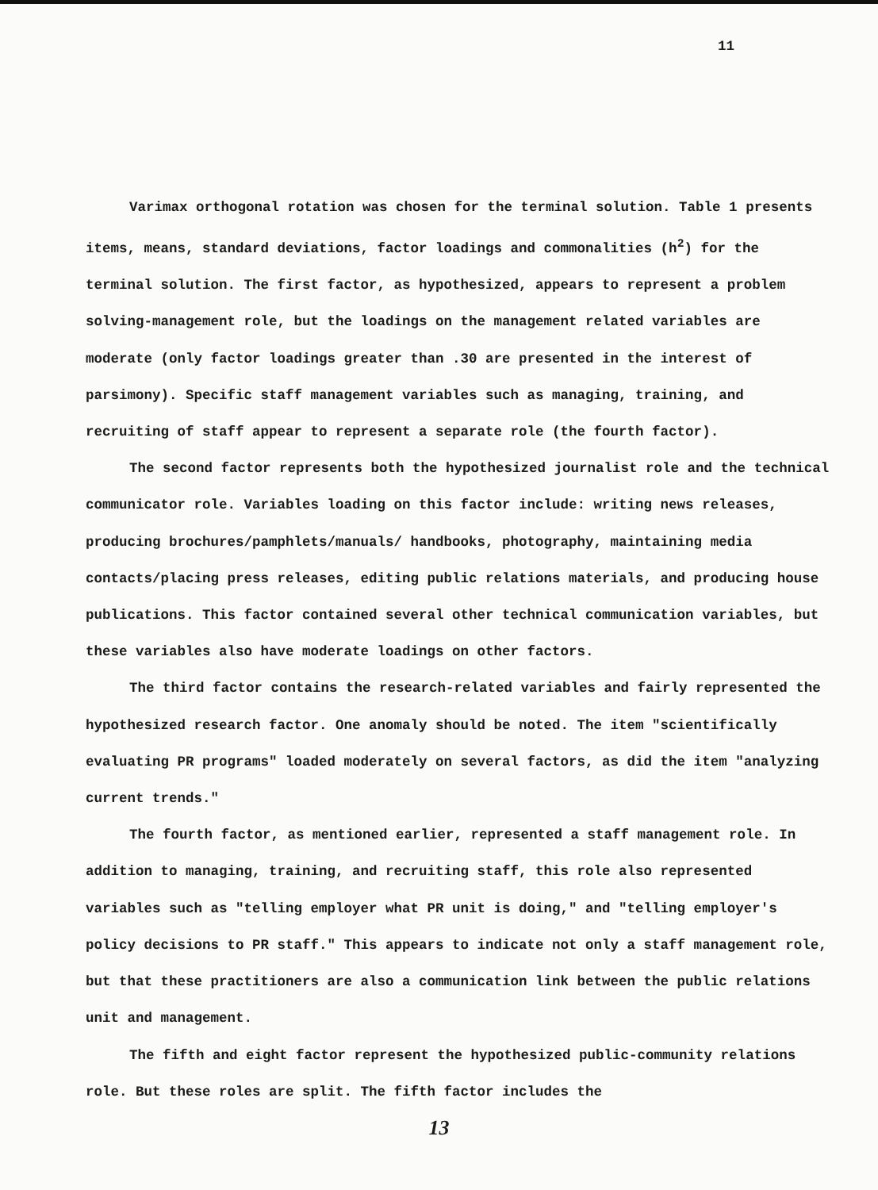11
Varimax orthogonal rotation was chosen for the terminal solution. Table 1 presents items, means, standard deviations, factor loadings and commonalities (h<sup>2</sup>) for the terminal solution. The first factor, as hypothesized, appears to represent a problem solving-management role, but the loadings on the management related variables are moderate (only factor loadings greater than .30 are presented in the interest of parsimony). Specific staff management variables such as managing, training, and recruiting of staff appear to represent a separate role (the fourth factor).
The second factor represents both the hypothesized journalist role and the technical communicator role. Variables loading on this factor include: writing news releases, producing brochures/pamphlets/manuals/ handbooks, photography, maintaining media contacts/placing press releases, editing public relations materials, and producing house publications. This factor contained several other technical communication variables, but these variables also have moderate loadings on other factors.
The third factor contains the research-related variables and fairly represented the hypothesized research factor. One anomaly should be noted. The item "scientifically evaluating PR programs" loaded moderately on several factors, as did the item "analyzing current trends."
The fourth factor, as mentioned earlier, represented a staff management role. In addition to managing, training, and recruiting staff, this role also represented variables such as "telling employer what PR unit is doing," and "telling employer's policy decisions to PR staff." This appears to indicate not only a staff management role, but that these practitioners are also a communication link between the public relations unit and management.
The fifth and eight factor represent the hypothesized public-community relations role. But these roles are split. The fifth factor includes the
13